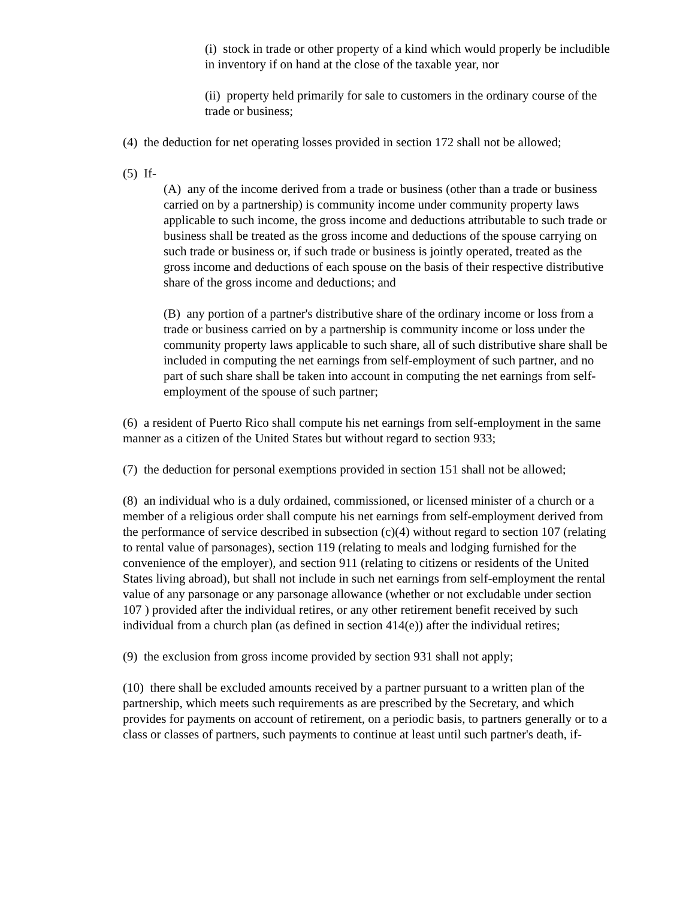(i) stock in trade or other property of a kind which would properly be includible in inventory if on hand at the close of the taxable year, nor
(ii) property held primarily for sale to customers in the ordinary course of the trade or business;
(4) the deduction for net operating losses provided in section 172 shall not be allowed;
(5) If-
(A) any of the income derived from a trade or business (other than a trade or business carried on by a partnership) is community income under community property laws applicable to such income, the gross income and deductions attributable to such trade or business shall be treated as the gross income and deductions of the spouse carrying on such trade or business or, if such trade or business is jointly operated, treated as the gross income and deductions of each spouse on the basis of their respective distributive share of the gross income and deductions; and
(B) any portion of a partner's distributive share of the ordinary income or loss from a trade or business carried on by a partnership is community income or loss under the community property laws applicable to such share, all of such distributive share shall be included in computing the net earnings from self-employment of such partner, and no part of such share shall be taken into account in computing the net earnings from self-employment of the spouse of such partner;
(6) a resident of Puerto Rico shall compute his net earnings from self-employment in the same manner as a citizen of the United States but without regard to section 933;
(7) the deduction for personal exemptions provided in section 151 shall not be allowed;
(8) an individual who is a duly ordained, commissioned, or licensed minister of a church or a member of a religious order shall compute his net earnings from self-employment derived from the performance of service described in subsection (c)(4) without regard to section 107 (relating to rental value of parsonages), section 119 (relating to meals and lodging furnished for the convenience of the employer), and section 911 (relating to citizens or residents of the United States living abroad), but shall not include in such net earnings from self-employment the rental value of any parsonage or any parsonage allowance (whether or not excludable under section 107 ) provided after the individual retires, or any other retirement benefit received by such individual from a church plan (as defined in section 414(e)) after the individual retires;
(9) the exclusion from gross income provided by section 931 shall not apply;
(10) there shall be excluded amounts received by a partner pursuant to a written plan of the partnership, which meets such requirements as are prescribed by the Secretary, and which provides for payments on account of retirement, on a periodic basis, to partners generally or to a class or classes of partners, such payments to continue at least until such partner's death, if-